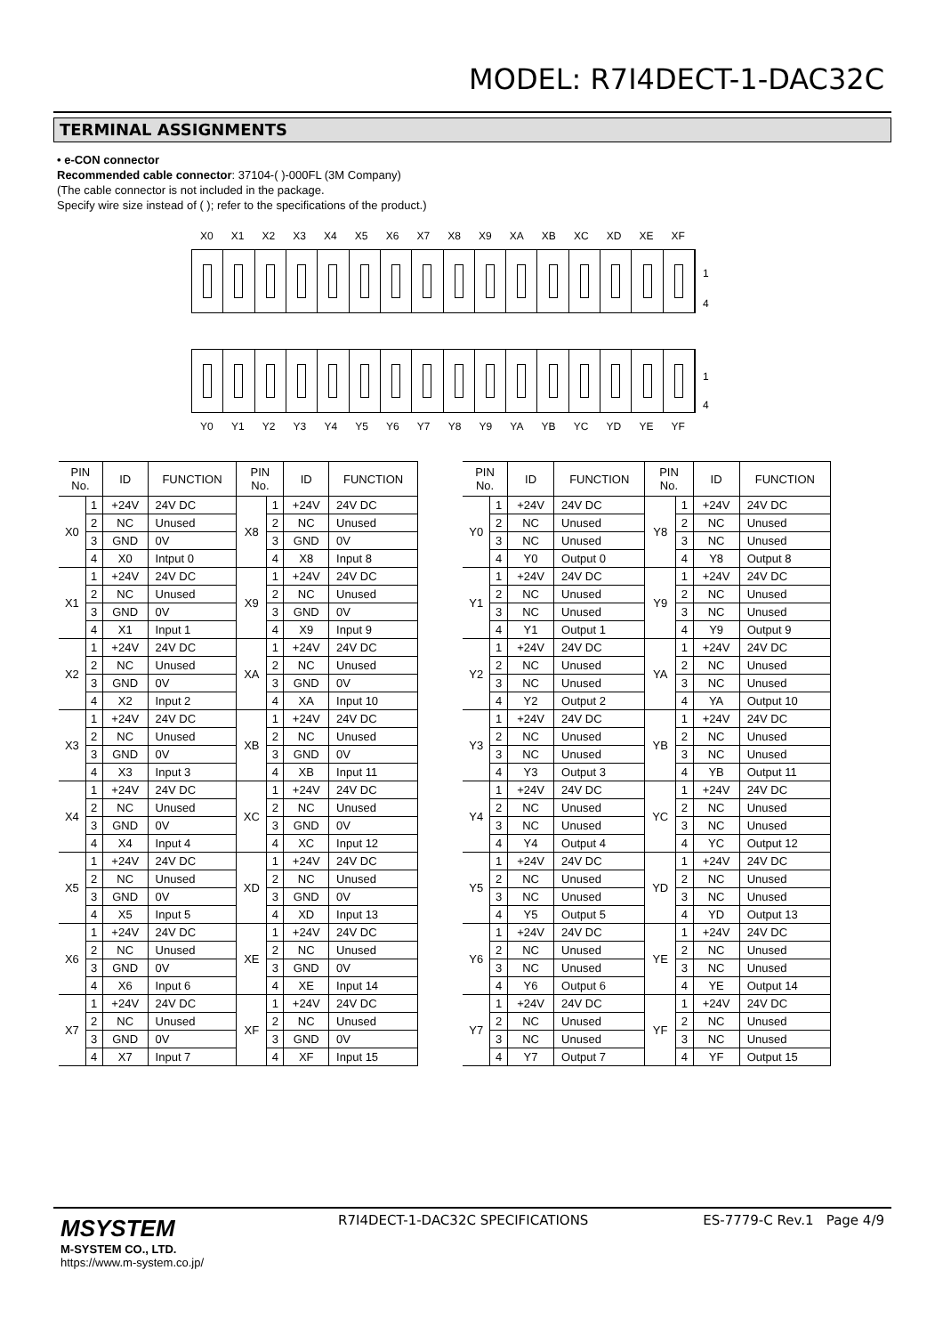MODEL: R7I4DECT-1-DAC32C
TERMINAL ASSIGNMENTS
• e-CON connector
Recommended cable connector: 37104-( )-000FL (3M Company)
(The cable connector is not included in the package.
Specify wire size instead of ( ); refer to the specifications of the product.)
X0 X1 X2 X3 X4 X5 X6 X7 X8 X9 XA XB XC XD XE XF
1
4
Y0 Y1 Y2 Y3 Y4 Y5 Y6 Y7 Y8 Y9 YA YB YC YD YE YF
1
4
| PIN No. | | ID | FUNCTION | PIN No. | | ID | FUNCTION |
| --- | --- | --- | --- | --- | --- | --- | --- |
| X0 | 1 | +24V | 24V DC | X8 | 1 | +24V | 24V DC |
| | 2 | NC | Unused | | 2 | NC | Unused |
| | 3 | GND | 0V | | 3 | GND | 0V |
| | 4 | X0 | Intput 0 | | 4 | X8 | Input 8 |
| X1 | 1 | +24V | 24V DC | X9 | 1 | +24V | 24V DC |
| | 2 | NC | Unused | | 2 | NC | Unused |
| | 3 | GND | 0V | | 3 | GND | 0V |
| | 4 | X1 | Input 1 | | 4 | X9 | Input 9 |
| X2 | 1 | +24V | 24V DC | XA | 1 | +24V | 24V DC |
| | 2 | NC | Unused | | 2 | NC | Unused |
| | 3 | GND | 0V | | 3 | GND | 0V |
| | 4 | X2 | Input 2 | | 4 | XA | Input 10 |
| X3 | 1 | +24V | 24V DC | XB | 1 | +24V | 24V DC |
| | 2 | NC | Unused | | 2 | NC | Unused |
| | 3 | GND | 0V | | 3 | GND | 0V |
| | 4 | X3 | Input 3 | | 4 | XB | Input 11 |
| X4 | 1 | +24V | 24V DC | XC | 1 | +24V | 24V DC |
| | 2 | NC | Unused | | 2 | NC | Unused |
| | 3 | GND | 0V | | 3 | GND | 0V |
| | 4 | X4 | Input 4 | | 4 | XC | Input 12 |
| X5 | 1 | +24V | 24V DC | XD | 1 | +24V | 24V DC |
| | 2 | NC | Unused | | 2 | NC | Unused |
| | 3 | GND | 0V | | 3 | GND | 0V |
| | 4 | X5 | Input 5 | | 4 | XD | Input 13 |
| X6 | 1 | +24V | 24V DC | XE | 1 | +24V | 24V DC |
| | 2 | NC | Unused | | 2 | NC | Unused |
| | 3 | GND | 0V | | 3 | GND | 0V |
| | 4 | X6 | Input 6 | | 4 | XE | Input 14 |
| X7 | 1 | +24V | 24V DC | XF | 1 | +24V | 24V DC |
| | 2 | NC | Unused | | 2 | NC | Unused |
| | 3 | GND | 0V | | 3 | GND | 0V |
| | 4 | X7 | Input 7 | | 4 | XF | Input 15 |
| PIN No. | | ID | FUNCTION | PIN No. | | ID | FUNCTION |
| --- | --- | --- | --- | --- | --- | --- | --- |
| Y0 | 1 | +24V | 24V DC | Y8 | 1 | +24V | 24V DC |
| | 2 | NC | Unused | | 2 | NC | Unused |
| | 3 | NC | Unused | | 3 | NC | Unused |
| | 4 | Y0 | Output 0 | | 4 | Y8 | Output 8 |
| Y1 | 1 | +24V | 24V DC | Y9 | 1 | +24V | 24V DC |
| | 2 | NC | Unused | | 2 | NC | Unused |
| | 3 | NC | Unused | | 3 | NC | Unused |
| | 4 | Y1 | Output 1 | | 4 | Y9 | Output 9 |
| Y2 | 1 | +24V | 24V DC | YA | 1 | +24V | 24V DC |
| | 2 | NC | Unused | | 2 | NC | Unused |
| | 3 | NC | Unused | | 3 | NC | Unused |
| | 4 | Y2 | Output 2 | | 4 | YA | Output 10 |
| Y3 | 1 | +24V | 24V DC | YB | 1 | +24V | 24V DC |
| | 2 | NC | Unused | | 2 | NC | Unused |
| | 3 | NC | Unused | | 3 | NC | Unused |
| | 4 | Y3 | Output 3 | | 4 | YB | Output 11 |
| Y4 | 1 | +24V | 24V DC | YC | 1 | +24V | 24V DC |
| | 2 | NC | Unused | | 2 | NC | Unused |
| | 3 | NC | Unused | | 3 | NC | Unused |
| | 4 | Y4 | Output 4 | | 4 | YC | Output 12 |
| Y5 | 1 | +24V | 24V DC | YD | 1 | +24V | 24V DC |
| | 2 | NC | Unused | | 2 | NC | Unused |
| | 3 | NC | Unused | | 3 | NC | Unused |
| | 4 | Y5 | Output 5 | | 4 | YD | Output 13 |
| Y6 | 1 | +24V | 24V DC | YE | 1 | +24V | 24V DC |
| | 2 | NC | Unused | | 2 | NC | Unused |
| | 3 | NC | Unused | | 3 | NC | Unused |
| | 4 | Y6 | Output 6 | | 4 | YE | Output 14 |
| Y7 | 1 | +24V | 24V DC | YF | 1 | +24V | 24V DC |
| | 2 | NC | Unused | | 2 | NC | Unused |
| | 3 | NC | Unused | | 3 | NC | Unused |
| | 4 | Y7 | Output 7 | | 4 | YF | Output 15 |
MSYSTEM
M-SYSTEM CO., LTD.
https://www.m-system.co.jp/
R7I4DECT-1-DAC32C SPECIFICATIONS
ES-7779-C Rev.1 Page 4/9